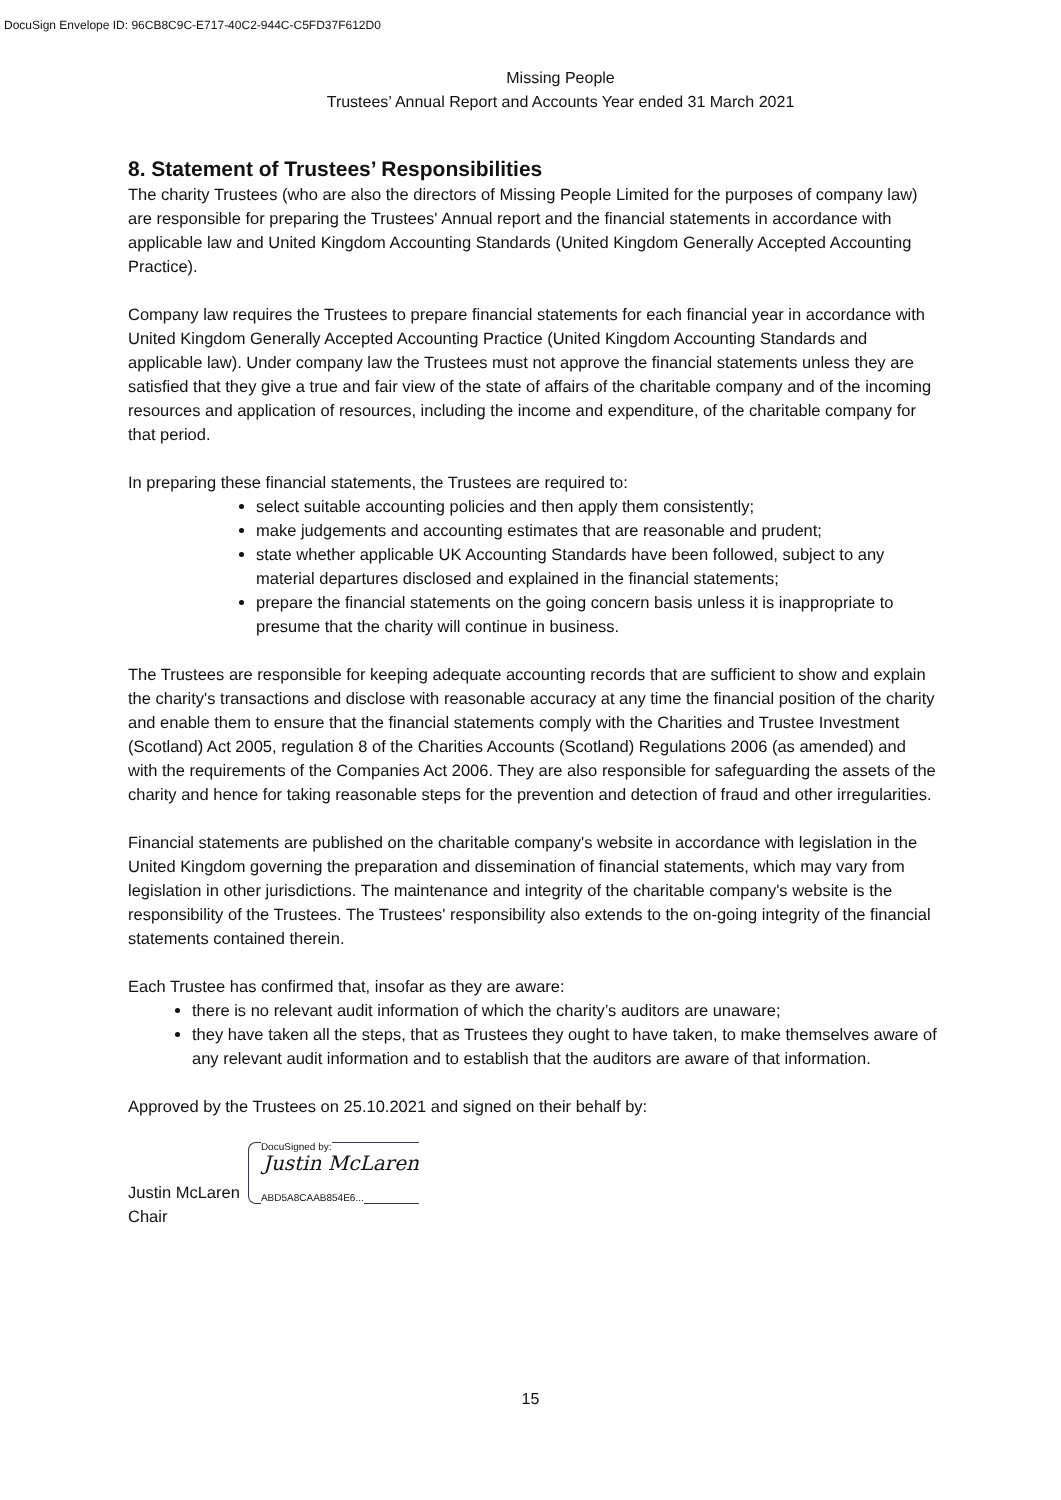DocuSign Envelope ID: 96CB8C9C-E717-40C2-944C-C5FD37F612D0
Missing People
Trustees’ Annual Report and Accounts Year ended 31 March 2021
8. Statement of Trustees’ Responsibilities
The charity Trustees (who are also the directors of Missing People Limited for the purposes of company law) are responsible for preparing the Trustees' Annual report and the financial statements in accordance with applicable law and United Kingdom Accounting Standards (United Kingdom Generally Accepted Accounting Practice).
Company law requires the Trustees to prepare financial statements for each financial year in accordance with United Kingdom Generally Accepted Accounting Practice (United Kingdom Accounting Standards and applicable law). Under company law the Trustees must not approve the financial statements unless they are satisfied that they give a true and fair view of the state of affairs of the charitable company and of the incoming resources and application of resources, including the income and expenditure, of the charitable company for that period.
In preparing these financial statements, the Trustees are required to:
select suitable accounting policies and then apply them consistently;
make judgements and accounting estimates that are reasonable and prudent;
state whether applicable UK Accounting Standards have been followed, subject to any material departures disclosed and explained in the financial statements;
prepare the financial statements on the going concern basis unless it is inappropriate to presume that the charity will continue in business.
The Trustees are responsible for keeping adequate accounting records that are sufficient to show and explain the charity's transactions and disclose with reasonable accuracy at any time the financial position of the charity and enable them to ensure that the financial statements comply with the Charities and Trustee Investment (Scotland) Act 2005, regulation 8 of the Charities Accounts (Scotland) Regulations 2006 (as amended) and with the requirements of the Companies Act 2006. They are also responsible for safeguarding the assets of the charity and hence for taking reasonable steps for the prevention and detection of fraud and other irregularities.
Financial statements are published on the charitable company's website in accordance with legislation in the United Kingdom governing the preparation and dissemination of financial statements, which may vary from legislation in other jurisdictions. The maintenance and integrity of the charitable company's website is the responsibility of the Trustees. The Trustees' responsibility also extends to the on-going integrity of the financial statements contained therein.
Each Trustee has confirmed that, insofar as they are aware:
there is no relevant audit information of which the charity’s auditors are unaware;
they have taken all the steps, that as Trustees they ought to have taken, to make themselves aware of any relevant audit information and to establish that the auditors are aware of that information.
Approved by the Trustees on 25.10.2021 and signed on their behalf by:
Justin McLaren
DocuSigned by:
Justin McLaren
ABD5A8CAAB854E6...
Chair
15